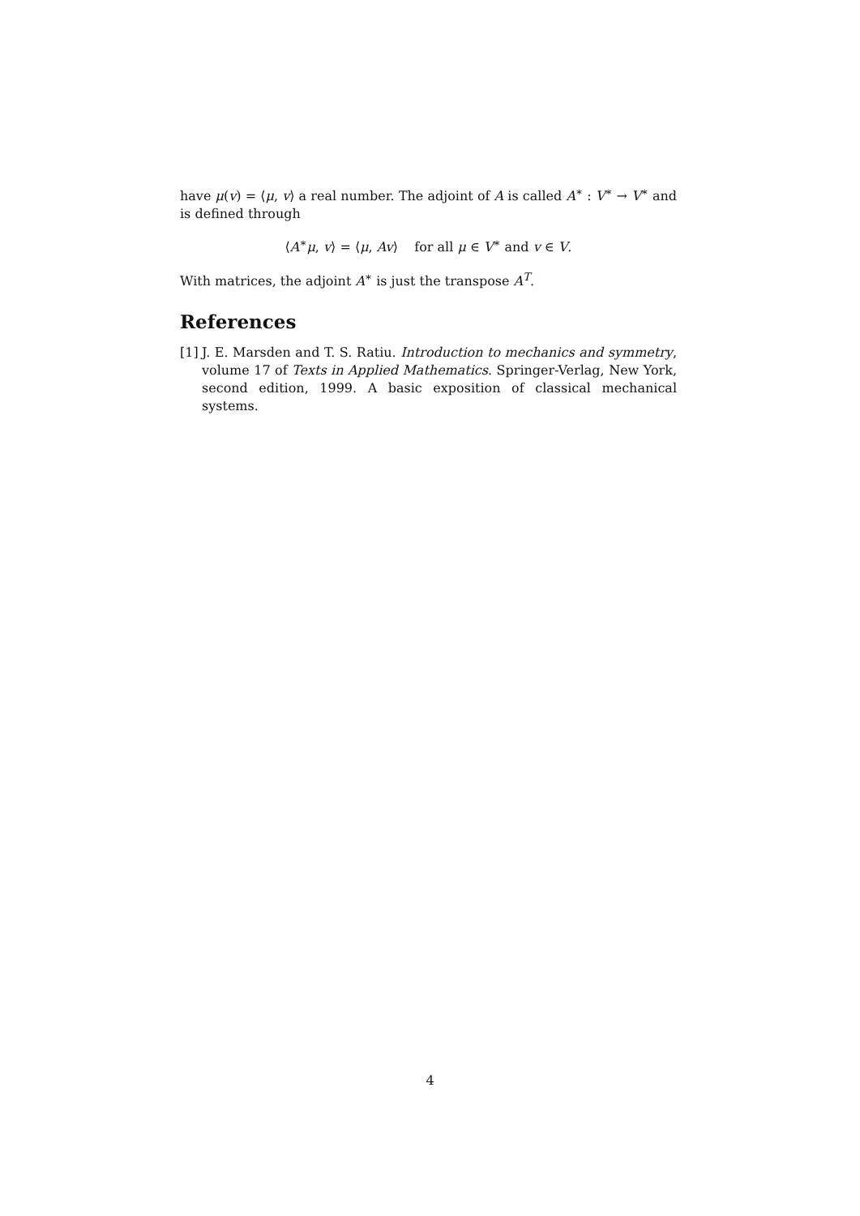have μ(v) = ⟨μ, v⟩ a real number. The adjoint of A is called A<sup>∗</sup> : V<sup>∗</sup> → V<sup>∗</sup> and is defined through
⟨A<sup>∗</sup>μ, v⟩ = ⟨μ, Av⟩ for all μ ∈ V<sup>∗</sup> and v ∈ V.
With matrices, the adjoint A<sup>∗</sup> is just the transpose A<sup>T</sup>.
References
[1]
J. E. Marsden and T. S. Ratiu. Introduction to mechanics and symmetry, volume 17 of Texts in Applied Mathematics. Springer-Verlag, New York, second edition, 1999. A basic exposition of classical mechanical systems.
4